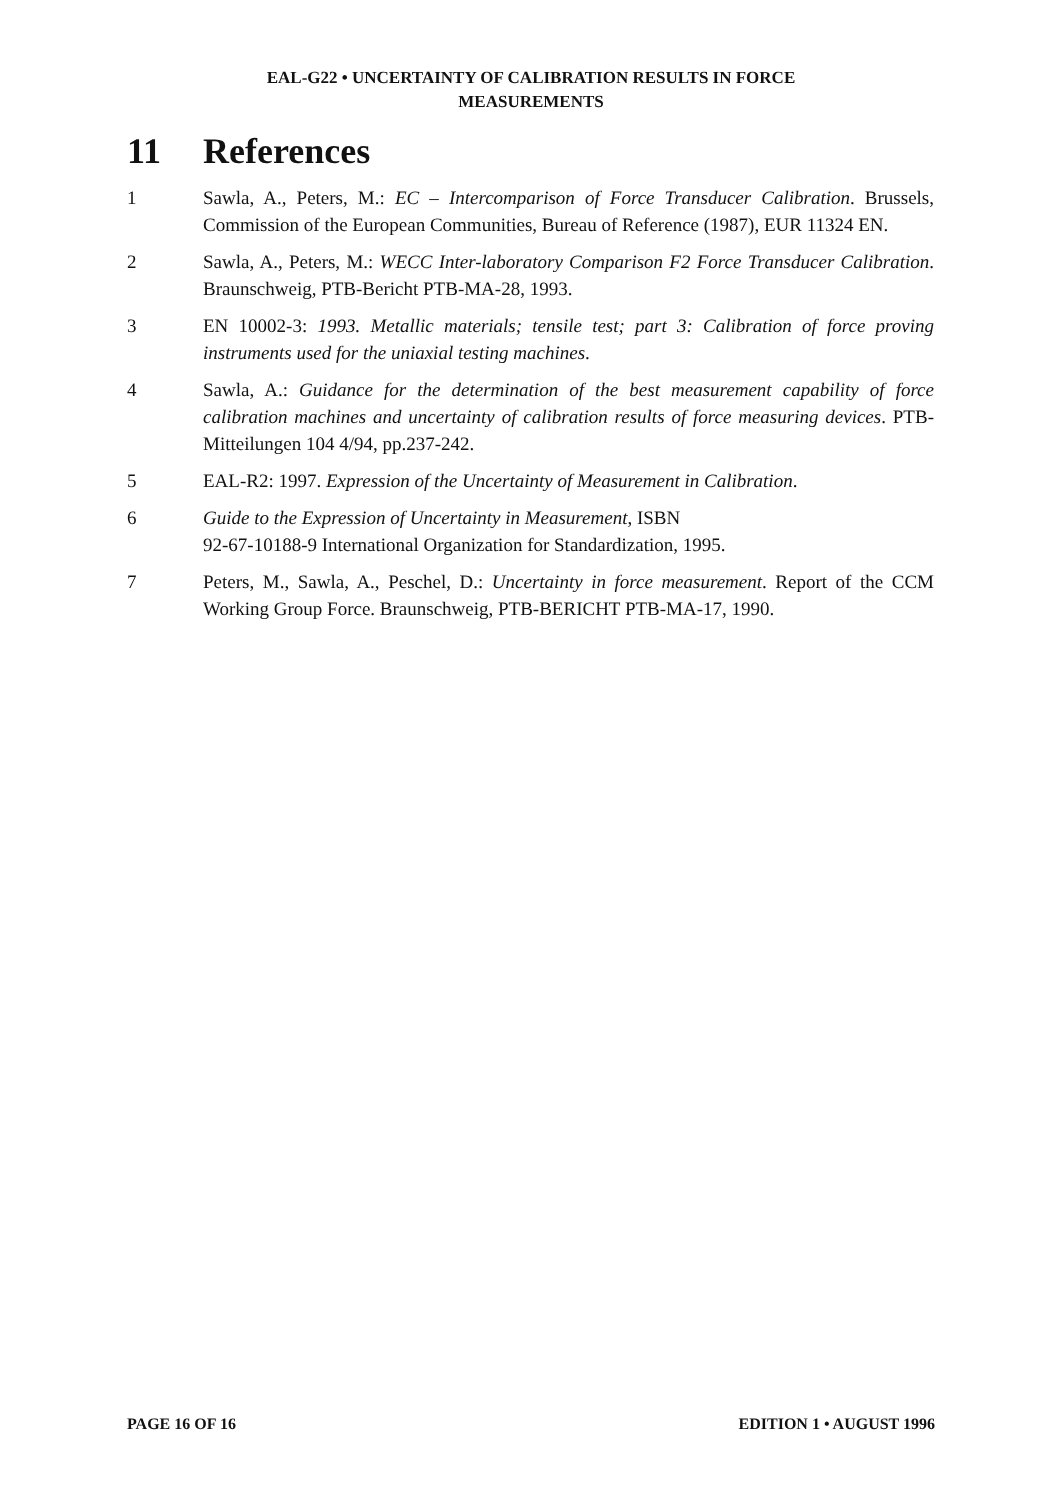EAL-G22 • UNCERTAINTY OF CALIBRATION RESULTS IN FORCE
MEASUREMENTS
11 References
1 Sawla, A., Peters, M.: EC – Intercomparison of Force Transducer Calibration. Brussels, Commission of the European Communities, Bureau of Reference (1987), EUR 11324 EN.
2 Sawla, A., Peters, M.: WECC Inter-laboratory Comparison F2 Force Transducer Calibration. Braunschweig, PTB-Bericht PTB-MA-28, 1993.
3 EN 10002-3: 1993. Metallic materials; tensile test; part 3: Calibration of force proving instruments used for the uniaxial testing machines.
4 Sawla, A.: Guidance for the determination of the best measurement capability of force calibration machines and uncertainty of calibration results of force measuring devices. PTB-Mitteilungen 104 4/94, pp.237-242.
5 EAL-R2: 1997. Expression of the Uncertainty of Measurement in Calibration.
6 Guide to the Expression of Uncertainty in Measurement, ISBN
92-67-10188-9 International Organization for Standardization, 1995.
7 Peters, M., Sawla, A., Peschel, D.: Uncertainty in force measurement. Report of the CCM Working Group Force. Braunschweig, PTB-BERICHT PTB-MA-17, 1990.
PAGE 16 OF 16 EDITION 1 • AUGUST 1996